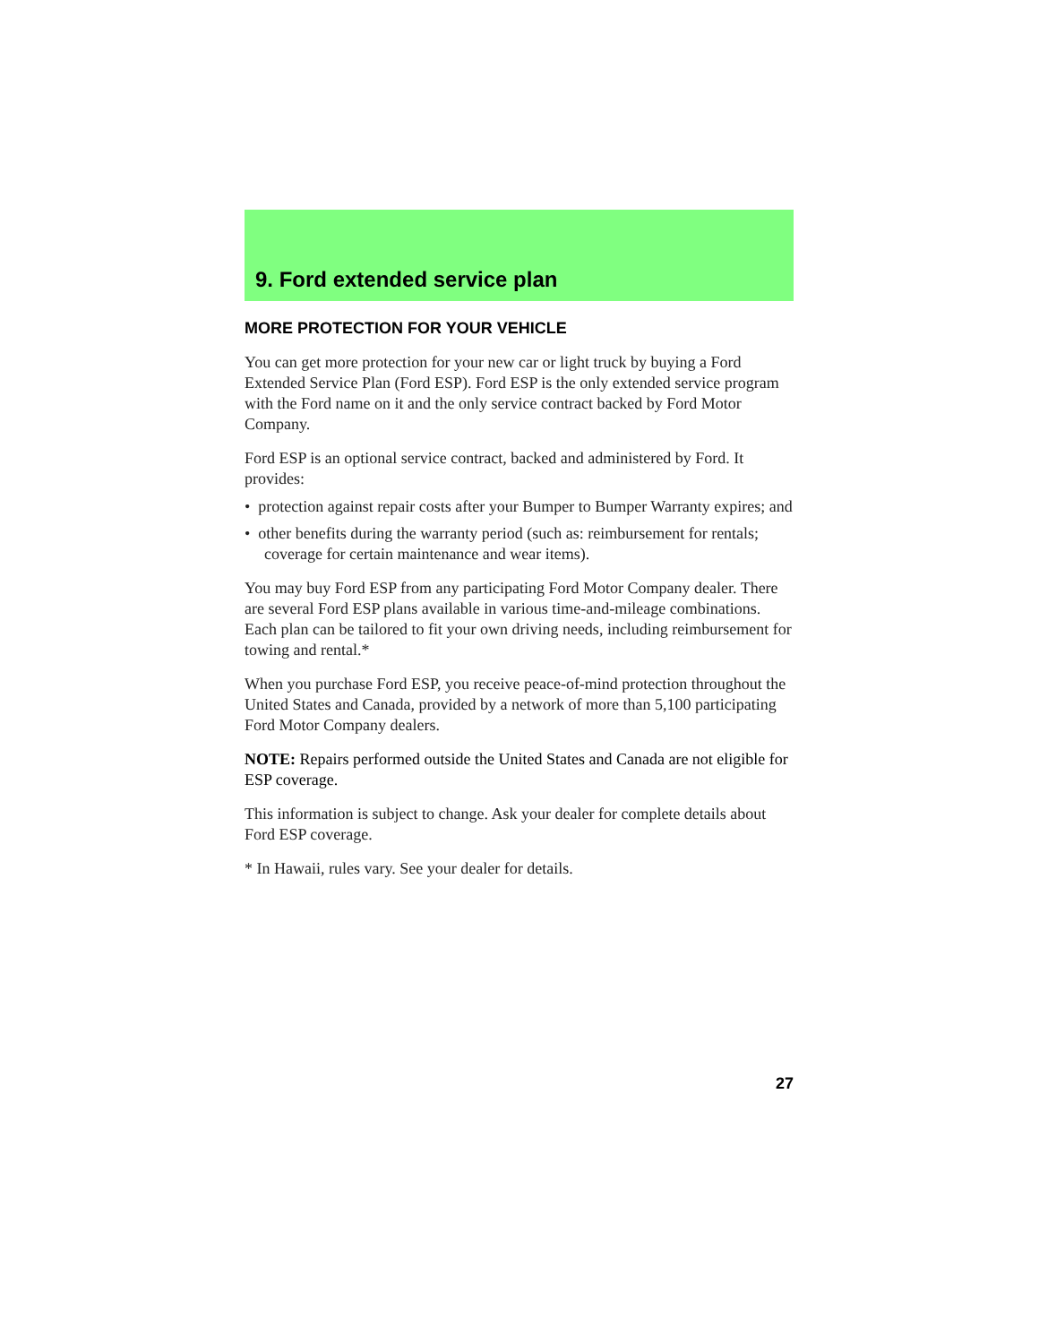9. Ford extended service plan
MORE PROTECTION FOR YOUR VEHICLE
You can get more protection for your new car or light truck by buying a Ford Extended Service Plan (Ford ESP). Ford ESP is the only extended service program with the Ford name on it and the only service contract backed by Ford Motor Company.
Ford ESP is an optional service contract, backed and administered by Ford. It provides:
• protection against repair costs after your Bumper to Bumper Warranty expires; and
• other benefits during the warranty period (such as: reimbursement for rentals; coverage for certain maintenance and wear items).
You may buy Ford ESP from any participating Ford Motor Company dealer. There are several Ford ESP plans available in various time-and-mileage combinations. Each plan can be tailored to fit your own driving needs, including reimbursement for towing and rental.*
When you purchase Ford ESP, you receive peace-of-mind protection throughout the United States and Canada, provided by a network of more than 5,100 participating Ford Motor Company dealers.
NOTE: Repairs performed outside the United States and Canada are not eligible for ESP coverage.
This information is subject to change. Ask your dealer for complete details about Ford ESP coverage.
* In Hawaii, rules vary. See your dealer for details.
27